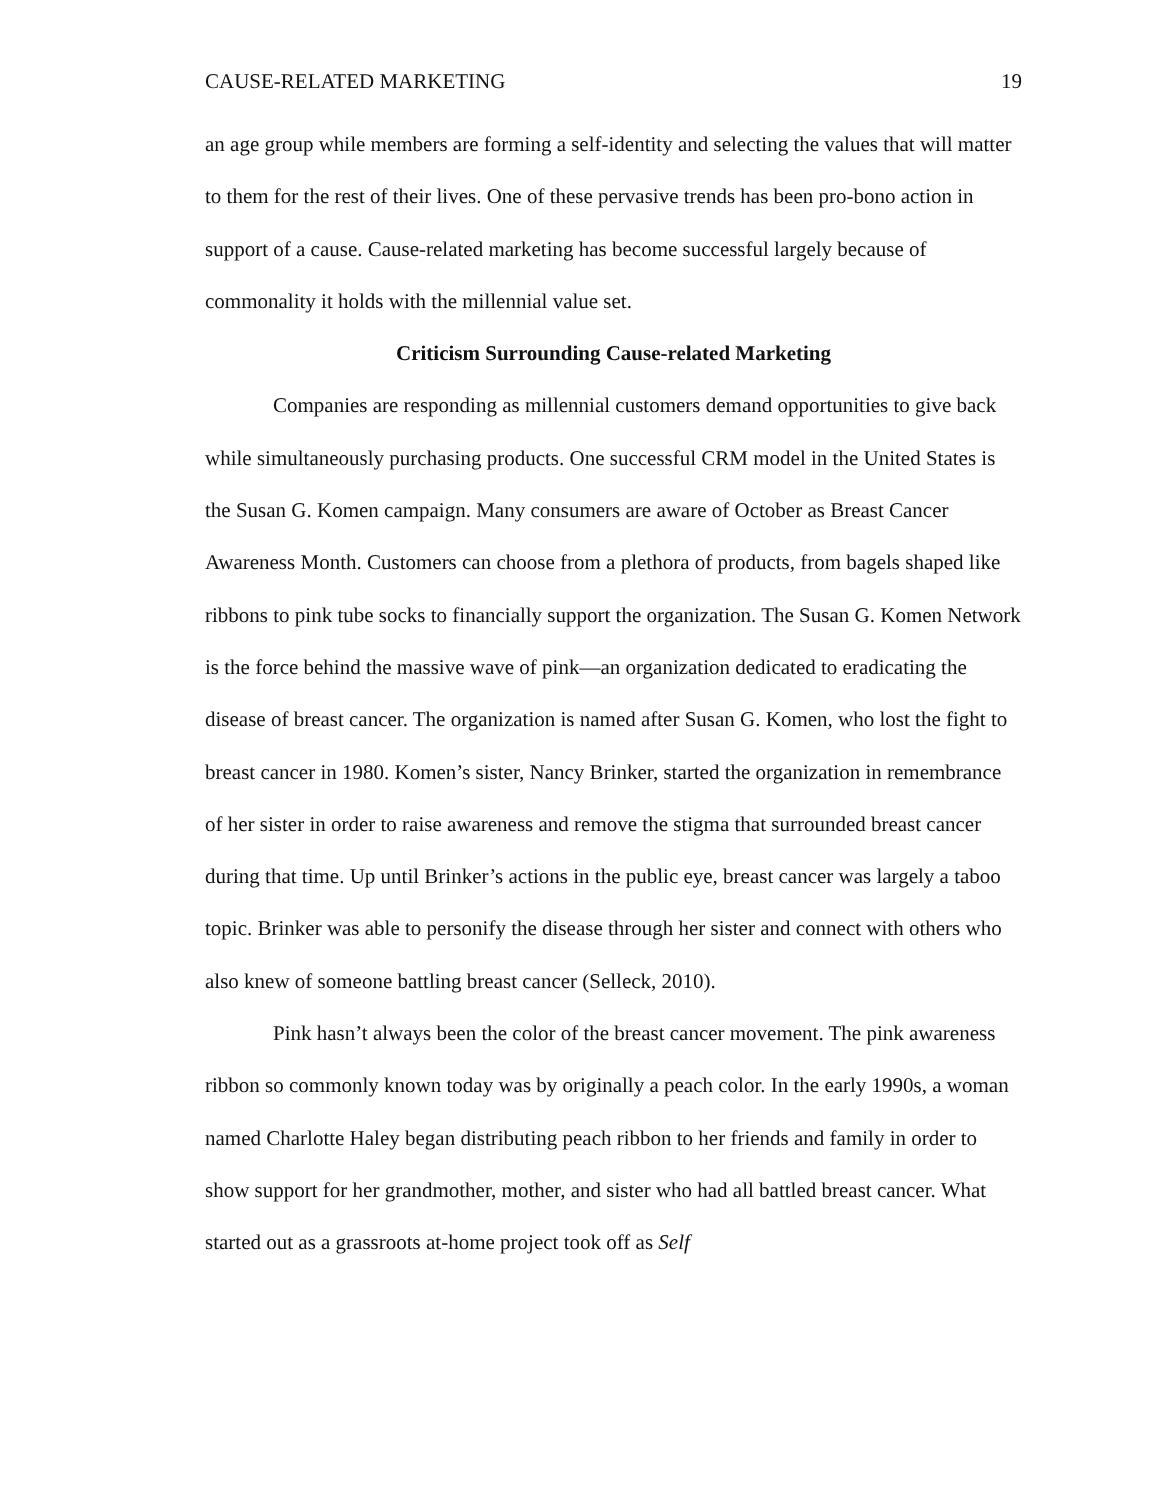CAUSE-RELATED MARKETING 19
an age group while members are forming a self-identity and selecting the values that will matter to them for the rest of their lives. One of these pervasive trends has been pro-bono action in support of a cause. Cause-related marketing has become successful largely because of commonality it holds with the millennial value set.
Criticism Surrounding Cause-related Marketing
Companies are responding as millennial customers demand opportunities to give back while simultaneously purchasing products. One successful CRM model in the United States is the Susan G. Komen campaign. Many consumers are aware of October as Breast Cancer Awareness Month. Customers can choose from a plethora of products, from bagels shaped like ribbons to pink tube socks to financially support the organization. The Susan G. Komen Network is the force behind the massive wave of pink—an organization dedicated to eradicating the disease of breast cancer. The organization is named after Susan G. Komen, who lost the fight to breast cancer in 1980. Komen’s sister, Nancy Brinker, started the organization in remembrance of her sister in order to raise awareness and remove the stigma that surrounded breast cancer during that time. Up until Brinker’s actions in the public eye, breast cancer was largely a taboo topic. Brinker was able to personify the disease through her sister and connect with others who also knew of someone battling breast cancer (Selleck, 2010).
Pink hasn’t always been the color of the breast cancer movement. The pink awareness ribbon so commonly known today was by originally a peach color. In the early 1990s, a woman named Charlotte Haley began distributing peach ribbon to her friends and family in order to show support for her grandmother, mother, and sister who had all battled breast cancer. What started out as a grassroots at-home project took off as Self